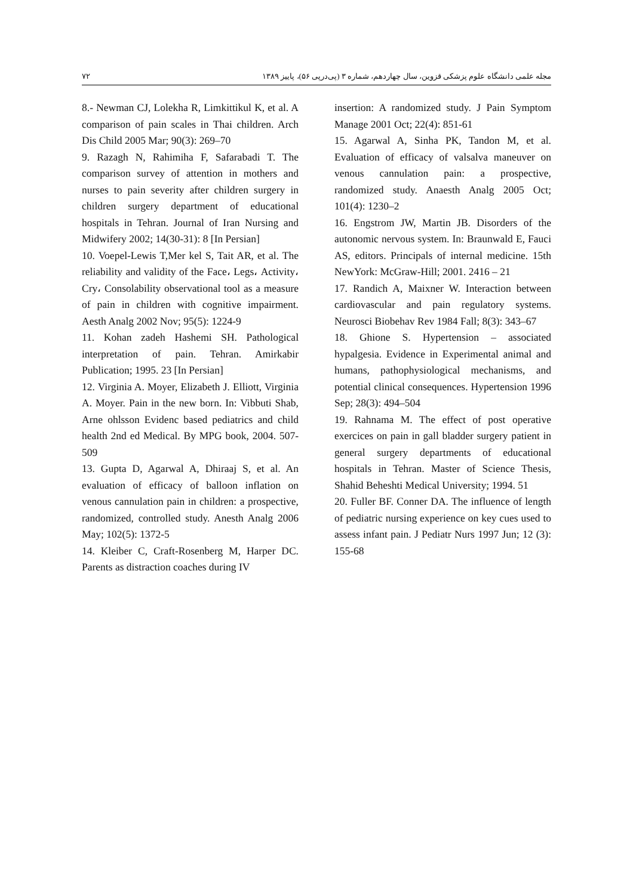مجله علمی دانشگاه علوم پزشکی قزوین، سال چهاردهم، شماره ۳ (پی‌درپی ۵۶)، پاییز ۱۳۸۹ ۷۲
8.- Newman CJ, Lolekha R, Limkittikul K, et al. A comparison of pain scales in Thai children. Arch Dis Child 2005 Mar; 90(3): 269–70
9. Razagh N, Rahimiha F, Safarabadi T. The comparison survey of attention in mothers and nurses to pain severity after children surgery in children surgery department of educational hospitals in Tehran. Journal of Iran Nursing and Midwifery 2002; 14(30-31): 8 [In Persian]
10. Voepel-Lewis T,Mer kel S, Tait AR, et al. The reliability and validity of the Face، Legs، Activity، Cry، Consolability observational tool as a measure of pain in children with cognitive impairment. Aesth Analg 2002 Nov; 95(5): 1224-9
11. Kohan zadeh Hashemi SH. Pathological interpretation of pain. Tehran. Amirkabir Publication; 1995. 23 [In Persian]
12. Virginia A. Moyer, Elizabeth J. Elliott, Virginia A. Moyer. Pain in the new born. In: Vibbuti Shab, Arne ohlsson Evidenc based pediatrics and child health 2nd ed Medical. By MPG book, 2004. 507-509
13. Gupta D, Agarwal A, Dhiraaj S, et al. An evaluation of efficacy of balloon inflation on venous cannulation pain in children: a prospective, randomized, controlled study. Anesth Analg 2006 May; 102(5): 1372-5
14. Kleiber C, Craft-Rosenberg M, Harper DC. Parents as distraction coaches during IV
insertion: A randomized study. J Pain Symptom Manage 2001 Oct; 22(4): 851-61
15. Agarwal A, Sinha PK, Tandon M, et al. Evaluation of efficacy of valsalva maneuver on venous cannulation pain: a prospective, randomized study. Anaesth Analg 2005 Oct; 101(4): 1230–2
16. Engstrom JW, Martin JB. Disorders of the autonomic nervous system. In: Braunwald E, Fauci AS, editors. Principals of internal medicine. 15th NewYork: McGraw-Hill; 2001. 2416 – 21
17. Randich A, Maixner W. Interaction between cardiovascular and pain regulatory systems. Neurosci Biobehav Rev 1984 Fall; 8(3): 343–67
18. Ghione S. Hypertension – associated hypalgesia. Evidence in Experimental animal and humans, pathophysiological mechanisms, and potential clinical consequences. Hypertension 1996 Sep; 28(3): 494–504
19. Rahnama M. The effect of post operative exercices on pain in gall bladder surgery patient in general surgery departments of educational hospitals in Tehran. Master of Science Thesis, Shahid Beheshti Medical University; 1994. 51
20. Fuller BF. Conner DA. The influence of length of pediatric nursing experience on key cues used to assess infant pain. J Pediatr Nurs 1997 Jun; 12 (3): 155-68